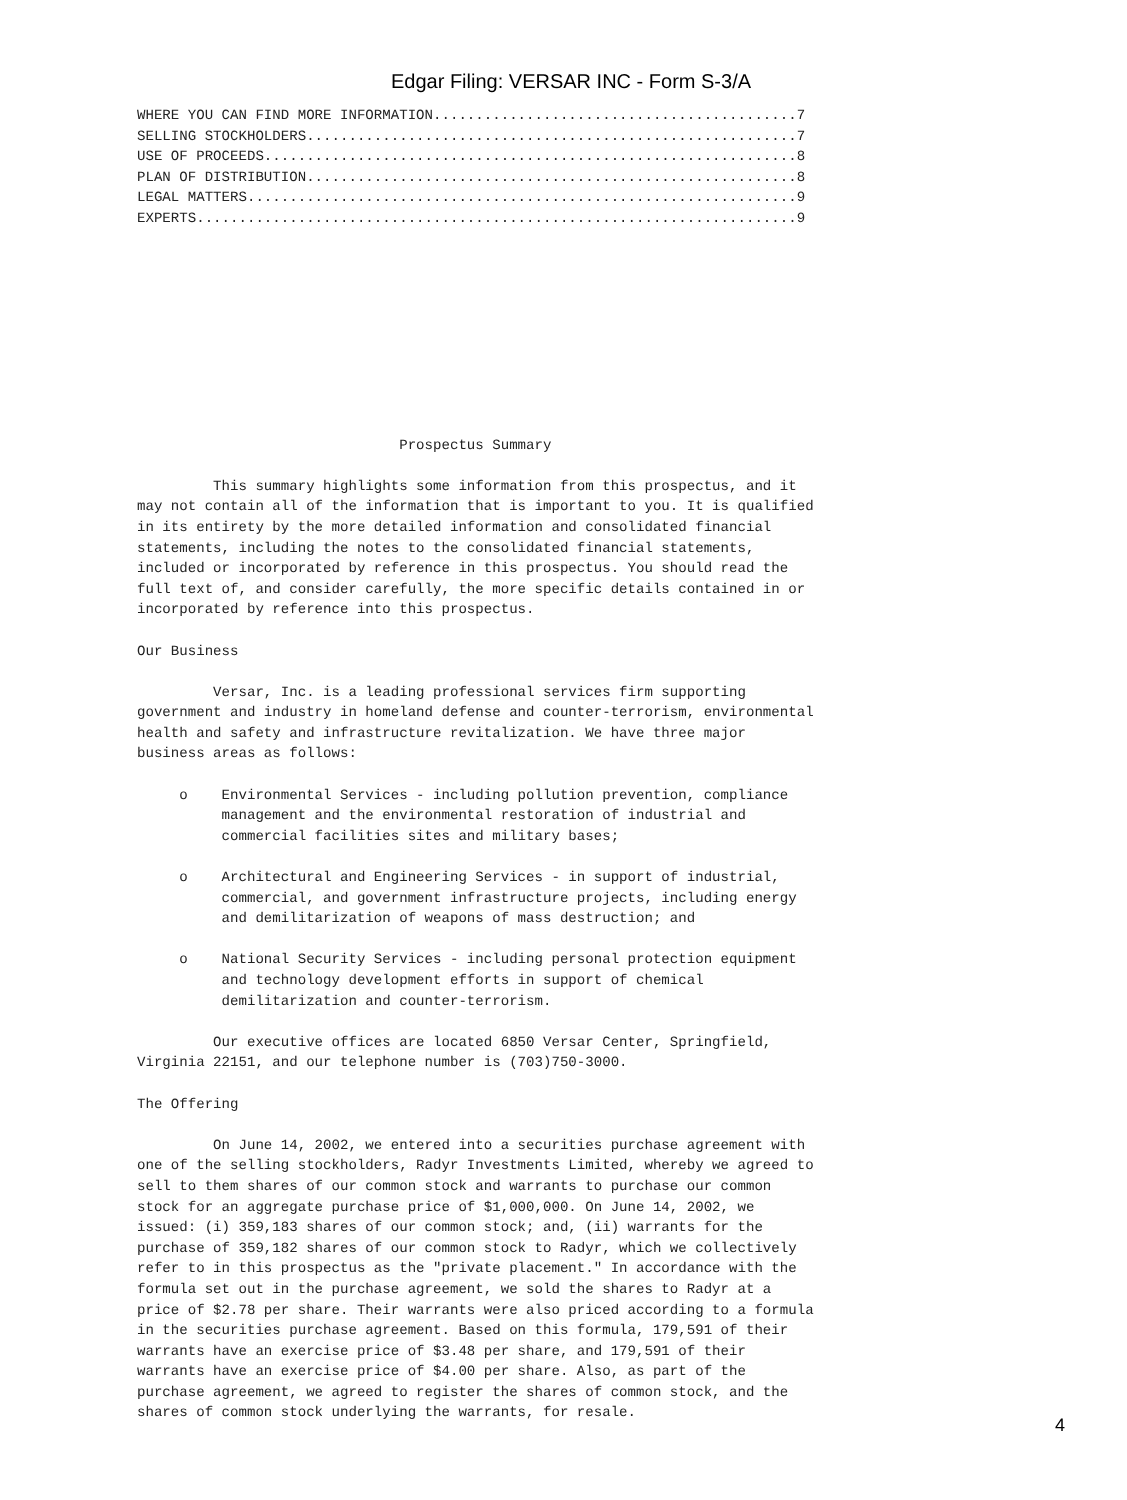Edgar Filing: VERSAR INC - Form S-3/A
WHERE YOU CAN FIND MORE INFORMATION...........................................7
SELLING STOCKHOLDERS..........................................................7
USE OF PROCEEDS...............................................................8
PLAN OF DISTRIBUTION..........................................................8
LEGAL MATTERS.................................................................9
EXPERTS.......................................................................9
                               Prospectus Summary

         This summary highlights some information from this prospectus, and it
may not contain all of the information that is important to you. It is qualified
in its entirety by the more detailed information and consolidated financial
statements, including the notes to the consolidated financial statements,
included or incorporated by reference in this prospectus. You should read the
full text of, and consider carefully, the more specific details contained in or
incorporated by reference into this prospectus.

Our Business

         Versar, Inc. is a leading professional services firm supporting
government and industry in homeland defense and counter-terrorism, environmental
health and safety and infrastructure revitalization. We have three major
business areas as follows:

     o    Environmental Services - including pollution prevention, compliance
          management and the environmental restoration of industrial and
          commercial facilities sites and military bases;

     o    Architectural and Engineering Services - in support of industrial,
          commercial, and government infrastructure projects, including energy
          and demilitarization of weapons of mass destruction; and

     o    National Security Services - including personal protection equipment
          and technology development efforts in support of chemical
          demilitarization and counter-terrorism.

         Our executive offices are located 6850 Versar Center, Springfield,
Virginia 22151, and our telephone number is (703)750-3000.

The Offering

         On June 14, 2002, we entered into a securities purchase agreement with
one of the selling stockholders, Radyr Investments Limited, whereby we agreed to
sell to them shares of our common stock and warrants to purchase our common
stock for an aggregate purchase price of $1,000,000. On June 14, 2002, we
issued: (i) 359,183 shares of our common stock; and, (ii) warrants for the
purchase of 359,182 shares of our common stock to Radyr, which we collectively
refer to in this prospectus as the "private placement." In accordance with the
formula set out in the purchase agreement, we sold the shares to Radyr at a
price of $2.78 per share. Their warrants were also priced according to a formula
in the securities purchase agreement. Based on this formula, 179,591 of their
warrants have an exercise price of $3.48 per share, and 179,591 of their
warrants have an exercise price of $4.00 per share. Also, as part of the
purchase agreement, we agreed to register the shares of common stock, and the
shares of common stock underlying the warrants, for resale.
4